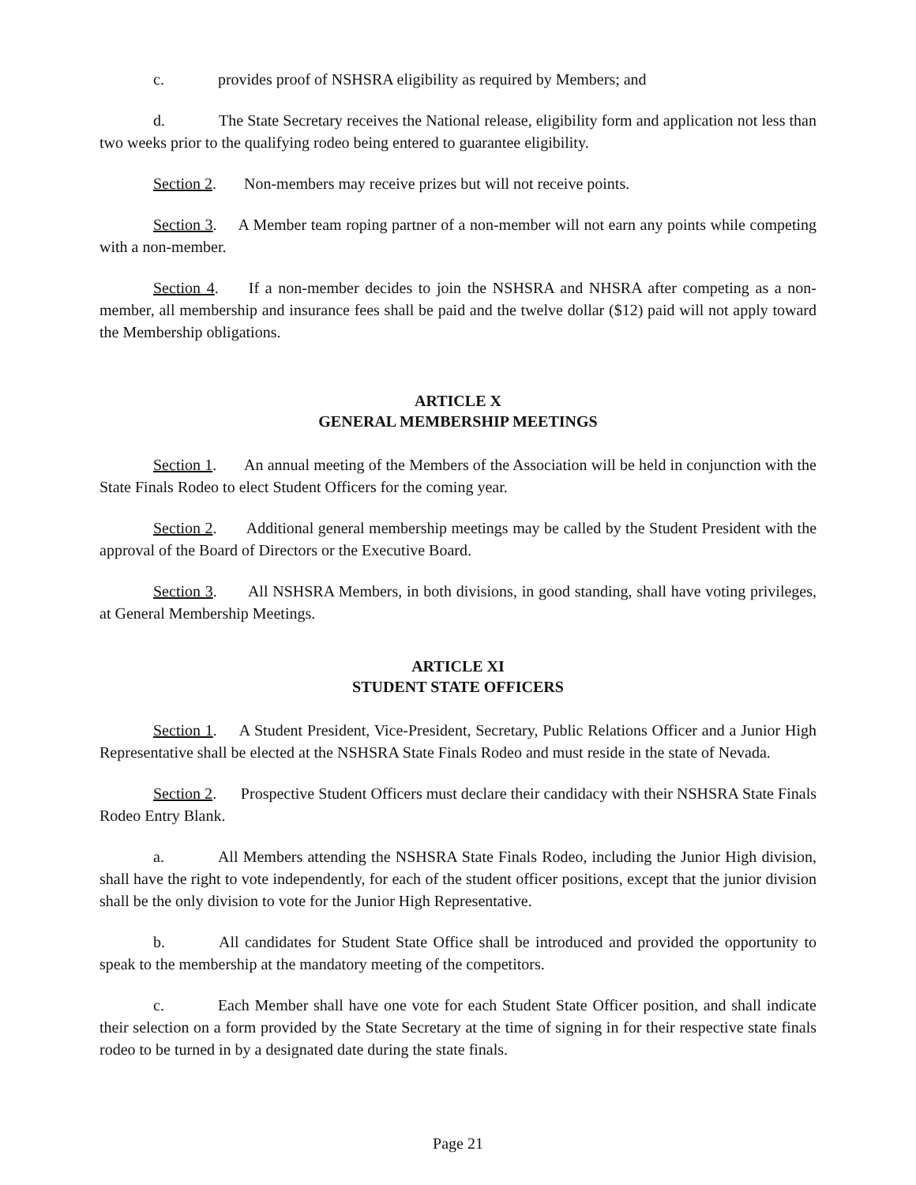c. provides proof of NSHSRA eligibility as required by Members; and
d. The State Secretary receives the National release, eligibility form and application not less than two weeks prior to the qualifying rodeo being entered to guarantee eligibility.
Section 2. Non-members may receive prizes but will not receive points.
Section 3. A Member team roping partner of a non-member will not earn any points while competing with a non-member.
Section 4. If a non-member decides to join the NSHSRA and NHSRA after competing as a non-member, all membership and insurance fees shall be paid and the twelve dollar ($12) paid will not apply toward the Membership obligations.
ARTICLE X
GENERAL MEMBERSHIP MEETINGS
Section 1. An annual meeting of the Members of the Association will be held in conjunction with the State Finals Rodeo to elect Student Officers for the coming year.
Section 2. Additional general membership meetings may be called by the Student President with the approval of the Board of Directors or the Executive Board.
Section 3. All NSHSRA Members, in both divisions, in good standing, shall have voting privileges, at General Membership Meetings.
ARTICLE XI
STUDENT STATE OFFICERS
Section 1. A Student President, Vice-President, Secretary, Public Relations Officer and a Junior High Representative shall be elected at the NSHSRA State Finals Rodeo and must reside in the state of Nevada.
Section 2. Prospective Student Officers must declare their candidacy with their NSHSRA State Finals Rodeo Entry Blank.
a. All Members attending the NSHSRA State Finals Rodeo, including the Junior High division, shall have the right to vote independently, for each of the student officer positions, except that the junior division shall be the only division to vote for the Junior High Representative.
b. All candidates for Student State Office shall be introduced and provided the opportunity to speak to the membership at the mandatory meeting of the competitors.
c. Each Member shall have one vote for each Student State Officer position, and shall indicate their selection on a form provided by the State Secretary at the time of signing in for their respective state finals rodeo to be turned in by a designated date during the state finals.
Page 21